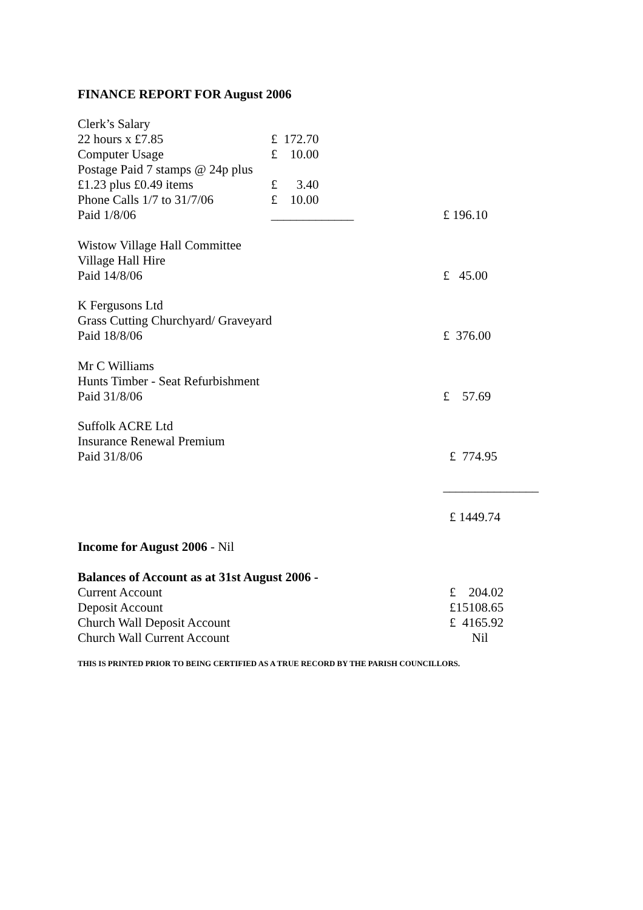FINANCE REPORT FOR August 2006
| Clerk’s Salary | | |
| 22 hours x £7.85 | £ 172.70 | |
| Computer Usage | £ 10.00 | |
| Postage Paid 7 stamps @ 24p plus | | |
| £1.23 plus £0.49 items | £ 3.40 | |
| Phone Calls 1/7 to 31/7/06 | £ 10.00 | |
| Paid 1/8/06 | _____________ | £ 196.10 |
| Wistow Village Hall Committee | | |
| Village Hall Hire | | |
| Paid 14/8/06 | | £ 45.00 |
| K Fergusons Ltd | | |
| Grass Cutting Churchyard/ Graveyard | | |
| Paid 18/8/06 | | £ 376.00 |
| Mr C Williams | | |
| Hunts Timber - Seat Refurbishment | | |
| Paid 31/8/06 | | £ 57.69 |
| Suffolk ACRE Ltd | | |
| Insurance Renewal Premium | | |
| Paid 31/8/06 | | £ 774.95 |
| | | _______________ |
| | | £ 1449.74 |
| Income for August 2006 - Nil | | |
| Balances of Account as at 31st August 2006 - | | |
| Current Account | | £ 204.02 |
| Deposit Account | | £15108.65 |
| Church Wall Deposit Account | | £ 4165.92 |
| Church Wall Current Account | | Nil |
THIS IS PRINTED PRIOR TO BEING CERTIFIED AS A TRUE RECORD BY THE PARISH COUNCILLORS.